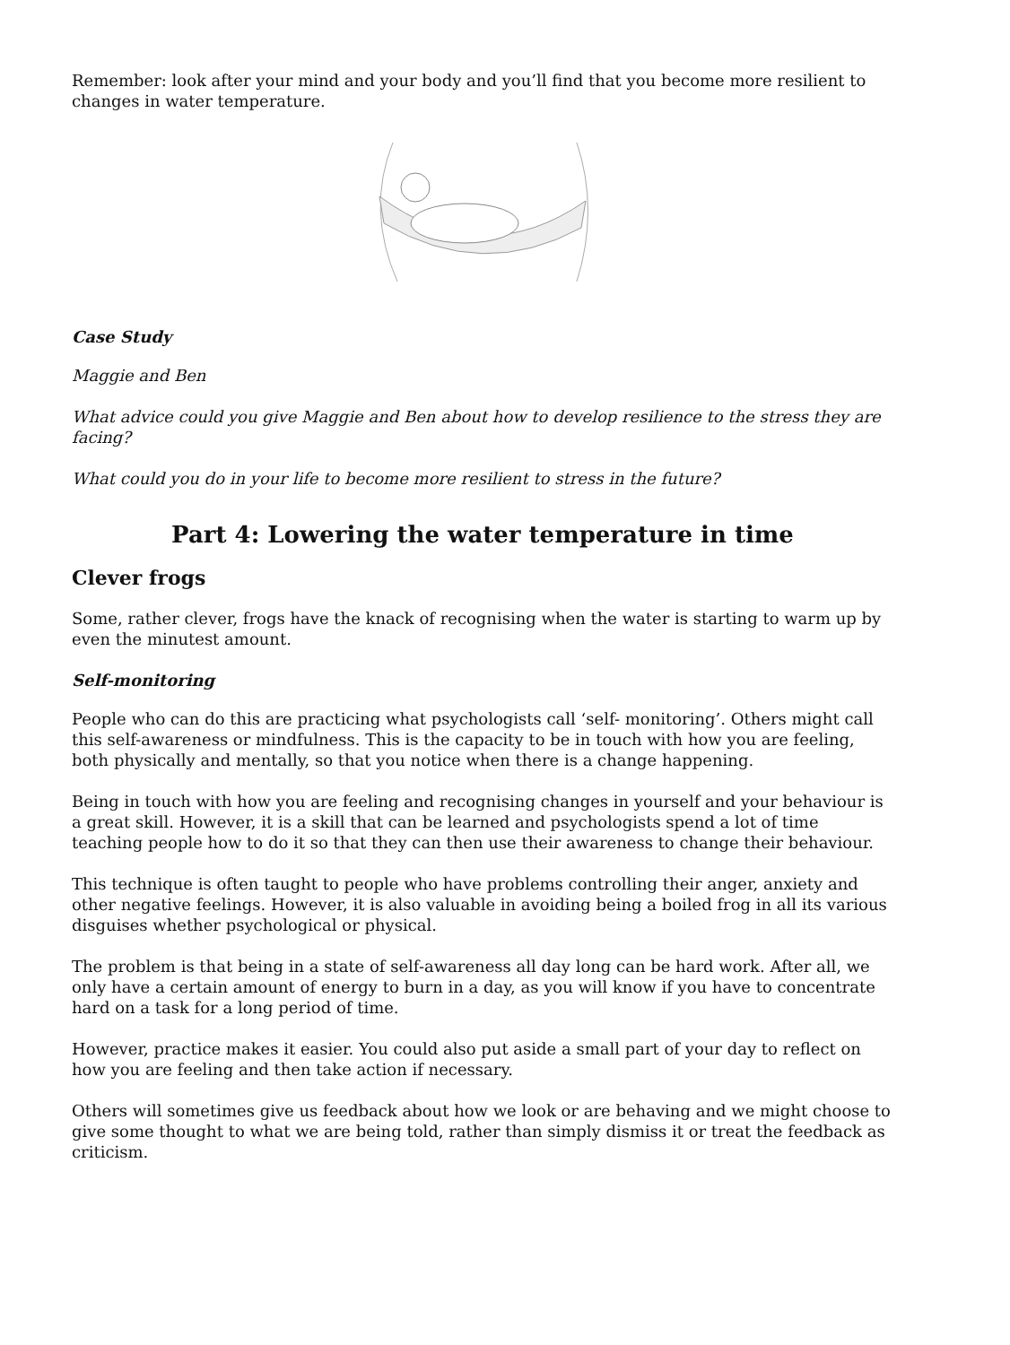Remember: look after your mind and your body and you’ll find that you become more resilient to changes in water temperature.
Case Study
Maggie and Ben
What advice could you give Maggie and Ben about how to develop resilience to the stress they are facing?
What could you do in your life to become more resilient to stress in the future?
Part 4: Lowering the water temperature in time
Clever frogs
Some, rather clever, frogs have the knack of recognising when the water is starting to warm up by even the minutest amount.
Self-monitoring
People who can do this are practicing what psychologists call ‘self- monitoring’. Others might call this self-awareness or mindfulness. This is the capacity to be in touch with how you are feeling, both physically and mentally, so that you notice when there is a change happening.
Being in touch with how you are feeling and recognising changes in yourself and your behaviour is a great skill. However, it is a skill that can be learned and psychologists spend a lot of time teaching people how to do it so that they can then use their awareness to change their behaviour.
This technique is often taught to people who have problems controlling their anger, anxiety and other negative feelings. However, it is also valuable in avoiding being a boiled frog in all its various disguises whether psychological or physical.
The problem is that being in a state of self-awareness all day long can be hard work. After all, we only have a certain amount of energy to burn in a day, as you will know if you have to concentrate hard on a task for a long period of time.
However, practice makes it easier. You could also put aside a small part of your day to reflect on how you are feeling and then take action if necessary.
Others will sometimes give us feedback about how we look or are behaving and we might choose to give some thought to what we are being told, rather than simply dismiss it or treat the feedback as criticism.